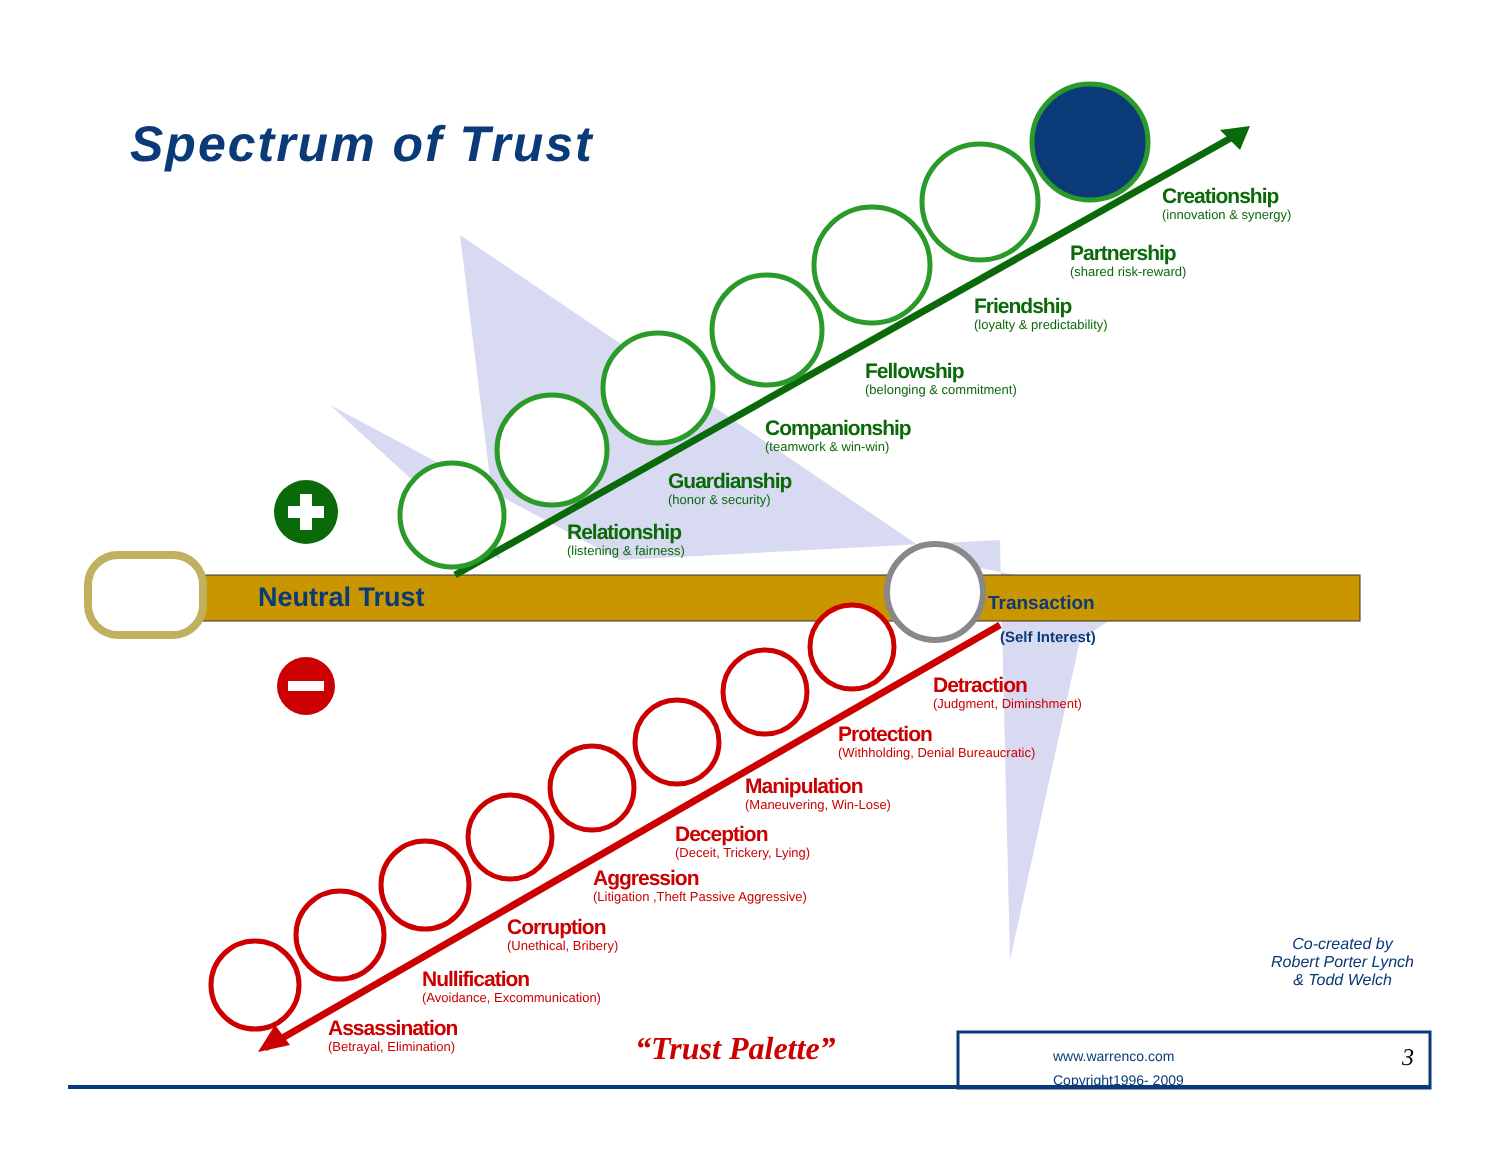Spectrum of Trust
Creationship
(innovation & synergy)
Partnership
(shared risk-reward)
Friendship
(loyalty & predictability)
Fellowship
(belonging & commitment)
Companionship
(teamwork & win-win)
Guardianship
(honor & security)
Relationship
(listening & fairness)
Neutral Trust Transaction
(Self Interest)
Detraction
(Judgment, Diminshment)
Protection
(Withholding, Denial Bureaucratic)
Manipulation
(Maneuvering, Win-Lose)
Deception
(Deceit, Trickery, Lying)
Aggression
(Litigation ,Theft Passive Aggressive)
Corruption
(Unethical, Bribery)
Nullification
(Avoidance, Excommunication)
Assassination
(Betrayal, Elimination)
Co-created by
Robert Porter Lynch
& Todd Welch
“Trust Palette”
www.warrenco.com
Copyright1996- 2009
3